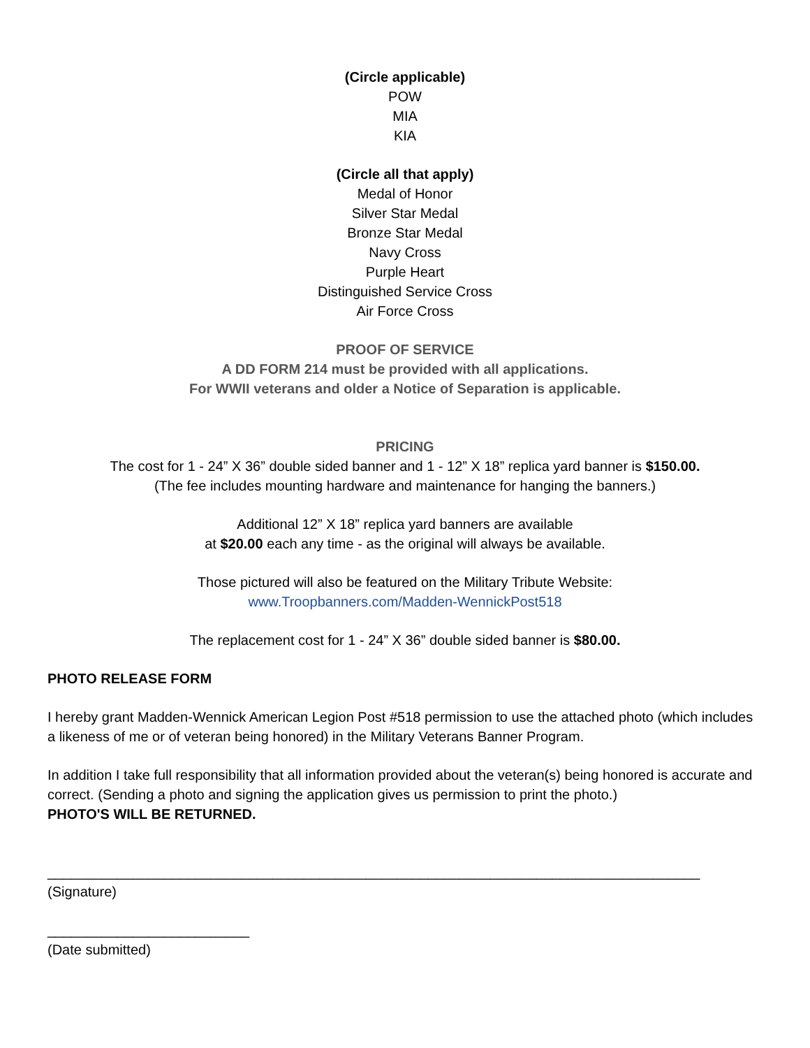(Circle applicable)
POW
MIA
KIA
(Circle all that apply)
Medal of Honor
Silver Star Medal
Bronze Star Medal
Navy Cross
Purple Heart
Distinguished Service Cross
Air Force Cross
PROOF OF SERVICE
A DD FORM 214 must be provided with all applications.
For WWII veterans and older a Notice of Separation is applicable.
PRICING
The cost for 1 - 24” X 36” double sided banner and 1 - 12” X 18” replica yard banner is $150.00.
(The fee includes mounting hardware and maintenance for hanging the banners.)
Additional 12” X 18” replica yard banners are available
at $20.00 each any time - as the original will always be available.
Those pictured will also be featured on the Military Tribute Website:
www.Troopbanners.com/Madden-WennickPost518
The replacement cost for 1 - 24” X 36” double sided banner is $80.00.
PHOTO RELEASE FORM
I hereby grant Madden-Wennick American Legion Post #518 permission to use the attached photo (which includes a likeness of me or of veteran being honored) in the Military Veterans Banner Program.
In addition I take full responsibility that all information provided about the veteran(s) being honored is accurate and correct. (Sending a photo and signing the application gives us permission to print the photo.)
PHOTO'S WILL BE RETURNED.
____________________________________________________________________________________
(Signature)
__________________________
(Date submitted)